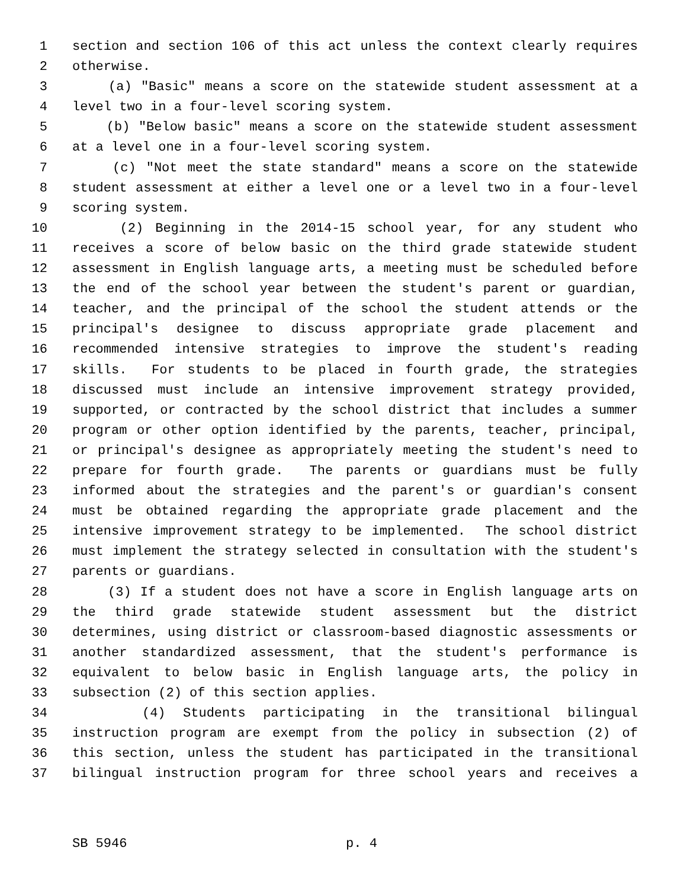1 section and section 106 of this act unless the context clearly requires
2 otherwise.
3 (a) "Basic" means a score on the statewide student assessment at a
4 level two in a four-level scoring system.
5 (b) "Below basic" means a score on the statewide student assessment
6 at a level one in a four-level scoring system.
7 (c) "Not meet the state standard" means a score on the statewide
8 student assessment at either a level one or a level two in a four-level
9 scoring system.
10 (2) Beginning in the 2014-15 school year, for any student who
11 receives a score of below basic on the third grade statewide student
12 assessment in English language arts, a meeting must be scheduled before
13 the end of the school year between the student's parent or guardian,
14 teacher, and the principal of the school the student attends or the
15 principal's designee to discuss appropriate grade placement and
16 recommended intensive strategies to improve the student's reading
17 skills. For students to be placed in fourth grade, the strategies
18 discussed must include an intensive improvement strategy provided,
19 supported, or contracted by the school district that includes a summer
20 program or other option identified by the parents, teacher, principal,
21 or principal's designee as appropriately meeting the student's need to
22 prepare for fourth grade. The parents or guardians must be fully
23 informed about the strategies and the parent's or guardian's consent
24 must be obtained regarding the appropriate grade placement and the
25 intensive improvement strategy to be implemented. The school district
26 must implement the strategy selected in consultation with the student's
27 parents or guardians.
28 (3) If a student does not have a score in English language arts on
29 the third grade statewide student assessment but the district
30 determines, using district or classroom-based diagnostic assessments or
31 another standardized assessment, that the student's performance is
32 equivalent to below basic in English language arts, the policy in
33 subsection (2) of this section applies.
34 (4) Students participating in the transitional bilingual
35 instruction program are exempt from the policy in subsection (2) of
36 this section, unless the student has participated in the transitional
37 bilingual instruction program for three school years and receives a
SB 5946 p. 4